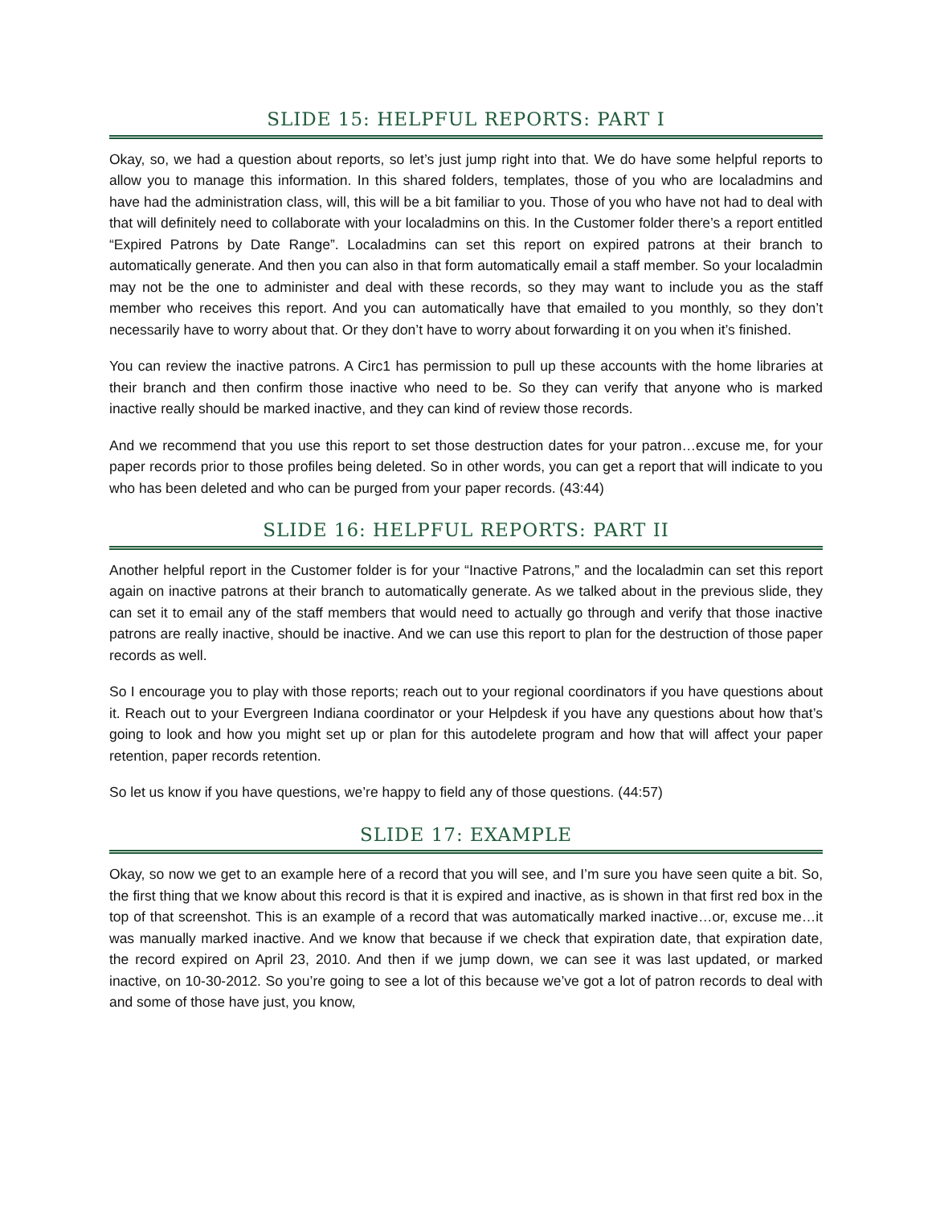SLIDE 15: HELPFUL REPORTS: PART I
Okay, so, we had a question about reports, so let’s just jump right into that. We do have some helpful reports to allow you to manage this information. In this shared folders, templates, those of you who are localadmins and have had the administration class, will, this will be a bit familiar to you. Those of you who have not had to deal with that will definitely need to collaborate with your localadmins on this. In the Customer folder there’s a report entitled “Expired Patrons by Date Range”. Localadmins can set this report on expired patrons at their branch to automatically generate. And then you can also in that form automatically email a staff member. So your localadmin may not be the one to administer and deal with these records, so they may want to include you as the staff member who receives this report. And you can automatically have that emailed to you monthly, so they don’t necessarily have to worry about that. Or they don’t have to worry about forwarding it on you when it’s finished.
You can review the inactive patrons. A Circ1 has permission to pull up these accounts with the home libraries at their branch and then confirm those inactive who need to be. So they can verify that anyone who is marked inactive really should be marked inactive, and they can kind of review those records.
And we recommend that you use this report to set those destruction dates for your patron…excuse me, for your paper records prior to those profiles being deleted. So in other words, you can get a report that will indicate to you who has been deleted and who can be purged from your paper records. (43:44)
SLIDE 16: HELPFUL REPORTS: PART II
Another helpful report in the Customer folder is for your “Inactive Patrons,” and the localadmin can set this report again on inactive patrons at their branch to automatically generate. As we talked about in the previous slide, they can set it to email any of the staff members that would need to actually go through and verify that those inactive patrons are really inactive, should be inactive. And we can use this report to plan for the destruction of those paper records as well.
So I encourage you to play with those reports; reach out to your regional coordinators if you have questions about it. Reach out to your Evergreen Indiana coordinator or your Helpdesk if you have any questions about how that’s going to look and how you might set up or plan for this autodelete program and how that will affect your paper retention, paper records retention.
So let us know if you have questions, we’re happy to field any of those questions. (44:57)
SLIDE 17: EXAMPLE
Okay, so now we get to an example here of a record that you will see, and I’m sure you have seen quite a bit. So, the first thing that we know about this record is that it is expired and inactive, as is shown in that first red box in the top of that screenshot. This is an example of a record that was automatically marked inactive…or, excuse me…it was manually marked inactive. And we know that because if we check that expiration date, that expiration date, the record expired on April 23, 2010. And then if we jump down, we can see it was last updated, or marked inactive, on 10-30-2012. So you’re going to see a lot of this because we’ve got a lot of patron records to deal with and some of those have just, you know,